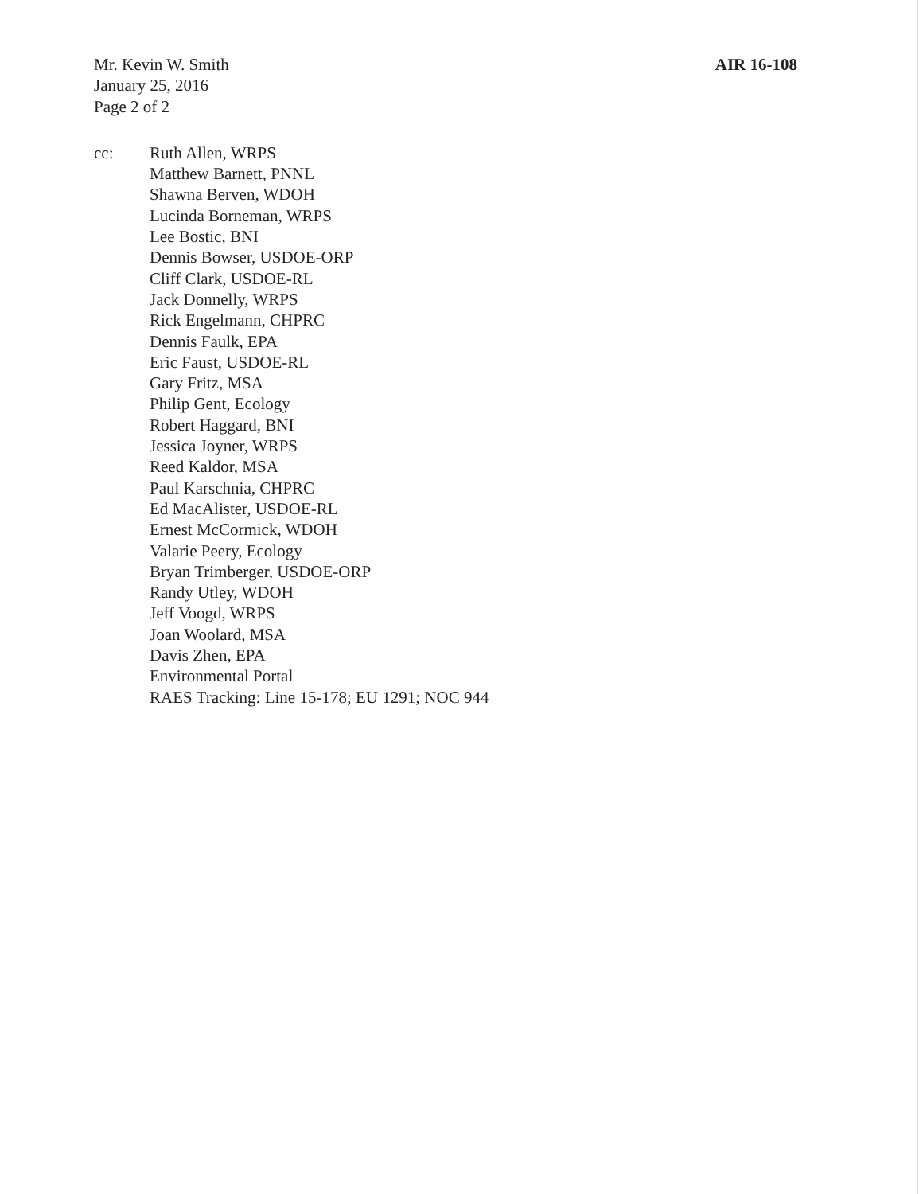Mr. Kevin W. Smith
January 25, 2016
Page 2 of 2
AIR 16-108
cc: Ruth Allen, WRPS
Matthew Barnett, PNNL
Shawna Berven, WDOH
Lucinda Borneman, WRPS
Lee Bostic, BNI
Dennis Bowser, USDOE-ORP
Cliff Clark, USDOE-RL
Jack Donnelly, WRPS
Rick Engelmann, CHPRC
Dennis Faulk, EPA
Eric Faust, USDOE-RL
Gary Fritz, MSA
Philip Gent, Ecology
Robert Haggard, BNI
Jessica Joyner, WRPS
Reed Kaldor, MSA
Paul Karschnia, CHPRC
Ed MacAlister, USDOE-RL
Ernest McCormick, WDOH
Valarie Peery, Ecology
Bryan Trimberger, USDOE-ORP
Randy Utley, WDOH
Jeff Voogd, WRPS
Joan Woolard, MSA
Davis Zhen, EPA
Environmental Portal
RAES Tracking: Line 15-178; EU 1291; NOC 944